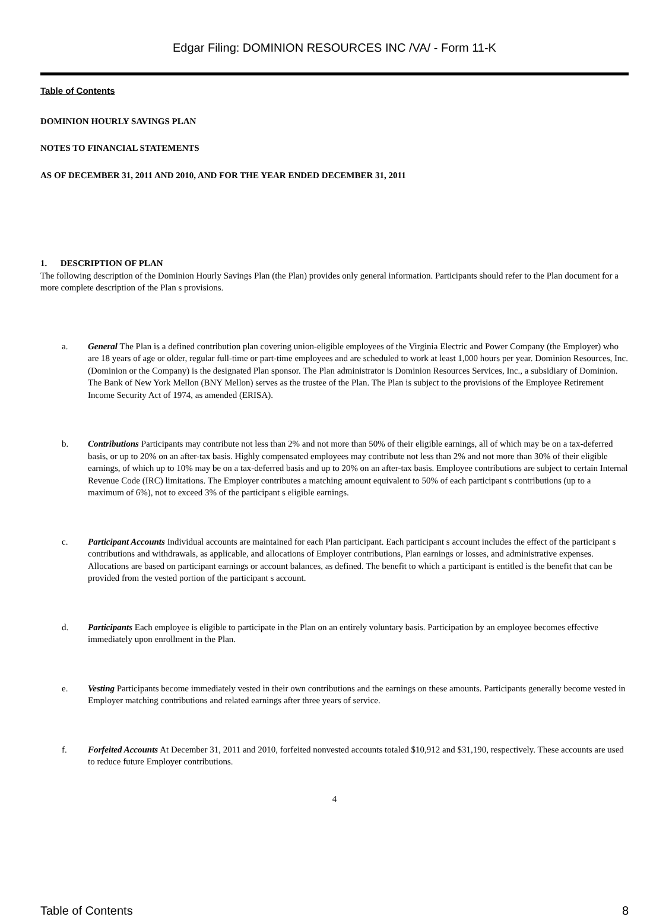Edgar Filing: DOMINION RESOURCES INC /VA/ - Form 11-K
Table of Contents
DOMINION HOURLY SAVINGS PLAN
NOTES TO FINANCIAL STATEMENTS
AS OF DECEMBER 31, 2011 AND 2010, AND FOR THE YEAR ENDED DECEMBER 31, 2011
1. DESCRIPTION OF PLAN
The following description of the Dominion Hourly Savings Plan (the Plan) provides only general information. Participants should refer to the Plan document for a more complete description of the Plan s provisions.
a. General The Plan is a defined contribution plan covering union-eligible employees of the Virginia Electric and Power Company (the Employer) who are 18 years of age or older, regular full-time or part-time employees and are scheduled to work at least 1,000 hours per year. Dominion Resources, Inc. (Dominion or the Company) is the designated Plan sponsor. The Plan administrator is Dominion Resources Services, Inc., a subsidiary of Dominion. The Bank of New York Mellon (BNY Mellon) serves as the trustee of the Plan. The Plan is subject to the provisions of the Employee Retirement Income Security Act of 1974, as amended (ERISA).
b. Contributions Participants may contribute not less than 2% and not more than 50% of their eligible earnings, all of which may be on a tax-deferred basis, or up to 20% on an after-tax basis. Highly compensated employees may contribute not less than 2% and not more than 30% of their eligible earnings, of which up to 10% may be on a tax-deferred basis and up to 20% on an after-tax basis. Employee contributions are subject to certain Internal Revenue Code (IRC) limitations. The Employer contributes a matching amount equivalent to 50% of each participant s contributions (up to a maximum of 6%), not to exceed 3% of the participant s eligible earnings.
c. Participant Accounts Individual accounts are maintained for each Plan participant. Each participant s account includes the effect of the participant s contributions and withdrawals, as applicable, and allocations of Employer contributions, Plan earnings or losses, and administrative expenses. Allocations are based on participant earnings or account balances, as defined. The benefit to which a participant is entitled is the benefit that can be provided from the vested portion of the participant s account.
d. Participants Each employee is eligible to participate in the Plan on an entirely voluntary basis. Participation by an employee becomes effective immediately upon enrollment in the Plan.
e. Vesting Participants become immediately vested in their own contributions and the earnings on these amounts. Participants generally become vested in Employer matching contributions and related earnings after three years of service.
f. Forfeited Accounts At December 31, 2011 and 2010, forfeited nonvested accounts totaled $10,912 and $31,190, respectively. These accounts are used to reduce future Employer contributions.
4
Table of Contents 8